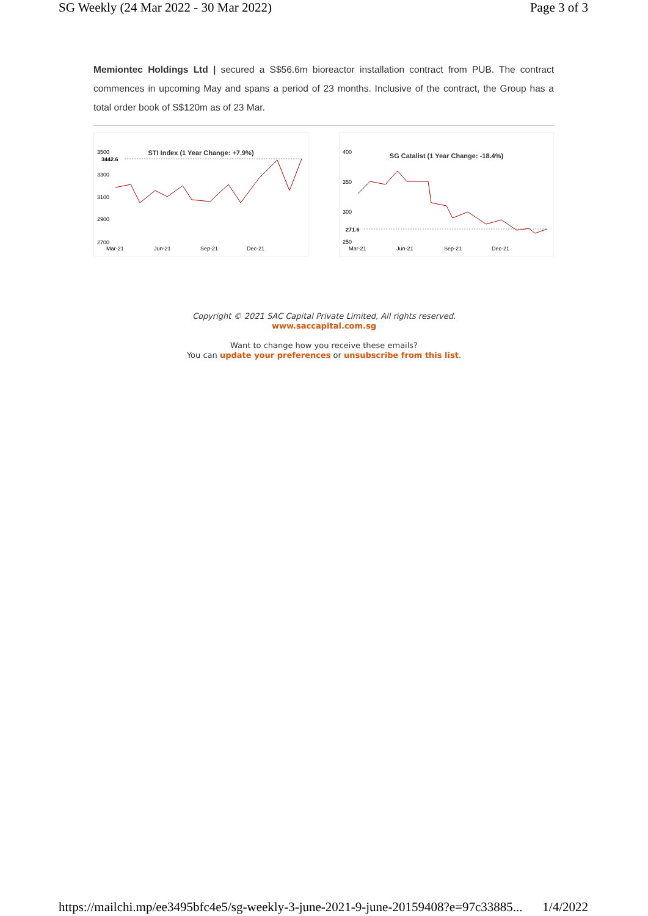SG Weekly (24 Mar 2022 - 30 Mar 2022) Page 3 of 3
Memiontec Holdings Ltd | secured a S$56.6m bioreactor installation contract from PUB. The contract commences in upcoming May and spans a period of 23 months. Inclusive of the contract, the Group has a total order book of S$120m as of 23 Mar.
STI Index (1 Year Change: +7.9%)
3500
3442.6
3300
3100
2900
2700
Mar-21
Jun-21
Sep-21
Dec-21
SG Catalist (1 Year Change: -18.4%)
400
350
300
271.6
250
Mar-21
Jun-21
Sep-21
Dec-21
Copyright © 2021 SAC Capital Private Limited, All rights reserved.
www.saccapital.com.sg
Want to change how you receive these emails?
You can update your preferences or unsubscribe from this list.
https://mailchi.mp/ee3495bfc4e5/sg-weekly-3-june-2021-9-june-20159408?e=97c33885... 1/4/2022